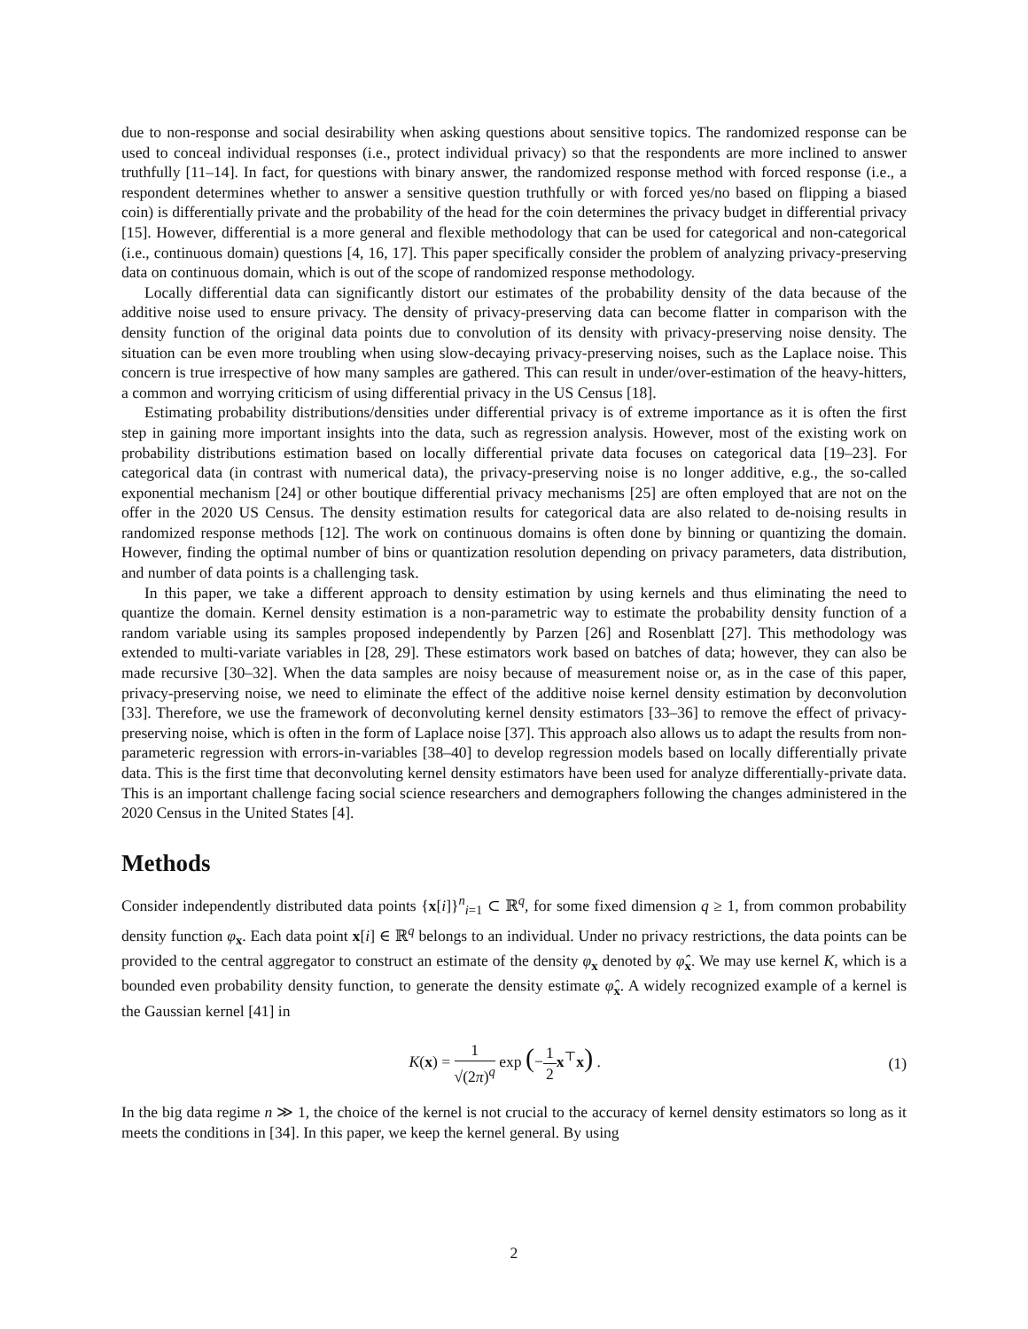due to non-response and social desirability when asking questions about sensitive topics. The randomized response can be used to conceal individual responses (i.e., protect individual privacy) so that the respondents are more inclined to answer truthfully [11–14]. In fact, for questions with binary answer, the randomized response method with forced response (i.e., a respondent determines whether to answer a sensitive question truthfully or with forced yes/no based on flipping a biased coin) is differentially private and the probability of the head for the coin determines the privacy budget in differential privacy [15]. However, differential is a more general and flexible methodology that can be used for categorical and non-categorical (i.e., continuous domain) questions [4, 16, 17]. This paper specifically consider the problem of analyzing privacy-preserving data on continuous domain, which is out of the scope of randomized response methodology.
Locally differential data can significantly distort our estimates of the probability density of the data because of the additive noise used to ensure privacy. The density of privacy-preserving data can become flatter in comparison with the density function of the original data points due to convolution of its density with privacy-preserving noise density. The situation can be even more troubling when using slow-decaying privacy-preserving noises, such as the Laplace noise. This concern is true irrespective of how many samples are gathered. This can result in under/over-estimation of the heavy-hitters, a common and worrying criticism of using differential privacy in the US Census [18].
Estimating probability distributions/densities under differential privacy is of extreme importance as it is often the first step in gaining more important insights into the data, such as regression analysis. However, most of the existing work on probability distributions estimation based on locally differential private data focuses on categorical data [19–23]. For categorical data (in contrast with numerical data), the privacy-preserving noise is no longer additive, e.g., the so-called exponential mechanism [24] or other boutique differential privacy mechanisms [25] are often employed that are not on the offer in the 2020 US Census. The density estimation results for categorical data are also related to de-noising results in randomized response methods [12]. The work on continuous domains is often done by binning or quantizing the domain. However, finding the optimal number of bins or quantization resolution depending on privacy parameters, data distribution, and number of data points is a challenging task.
In this paper, we take a different approach to density estimation by using kernels and thus eliminating the need to quantize the domain. Kernel density estimation is a non-parametric way to estimate the probability density function of a random variable using its samples proposed independently by Parzen [26] and Rosenblatt [27]. This methodology was extended to multi-variate variables in [28, 29]. These estimators work based on batches of data; however, they can also be made recursive [30–32]. When the data samples are noisy because of measurement noise or, as in the case of this paper, privacy-preserving noise, we need to eliminate the effect of the additive noise kernel density estimation by deconvolution [33]. Therefore, we use the framework of deconvoluting kernel density estimators [33–36] to remove the effect of privacy-preserving noise, which is often in the form of Laplace noise [37]. This approach also allows us to adapt the results from non-parameteric regression with errors-in-variables [38–40] to develop regression models based on locally differentially private data. This is the first time that deconvoluting kernel density estimators have been used for analyze differentially-private data. This is an important challenge facing social science researchers and demographers following the changes administered in the 2020 Census in the United States [4].
Methods
Consider independently distributed data points {x[i]}<sup>n</sup><sub>i=1</sub> ⊂ ℝ<sup>q</sup>, for some fixed dimension q ≥ 1, from common probability density function φ<sub>x</sub>. Each data point x[i] ∈ ℝ<sup>q</sup> belongs to an individual. Under no privacy restrictions, the data points can be provided to the central aggregator to construct an estimate of the density φ<sub>x</sub> denoted by φ̂<sub>x</sub>. We may use kernel K, which is a bounded even probability density function, to generate the density estimate φ̂<sub>x</sub>. A widely recognized example of a kernel is the Gaussian kernel [41] in
K(x) = 1 √(2π)<sup>q</sup> exp (−1 2 x<sup>⊤</sup>x) .
(1)
In the big data regime n ≫ 1, the choice of the kernel is not crucial to the accuracy of kernel density estimators so long as it meets the conditions in [34]. In this paper, we keep the kernel general. By using
2